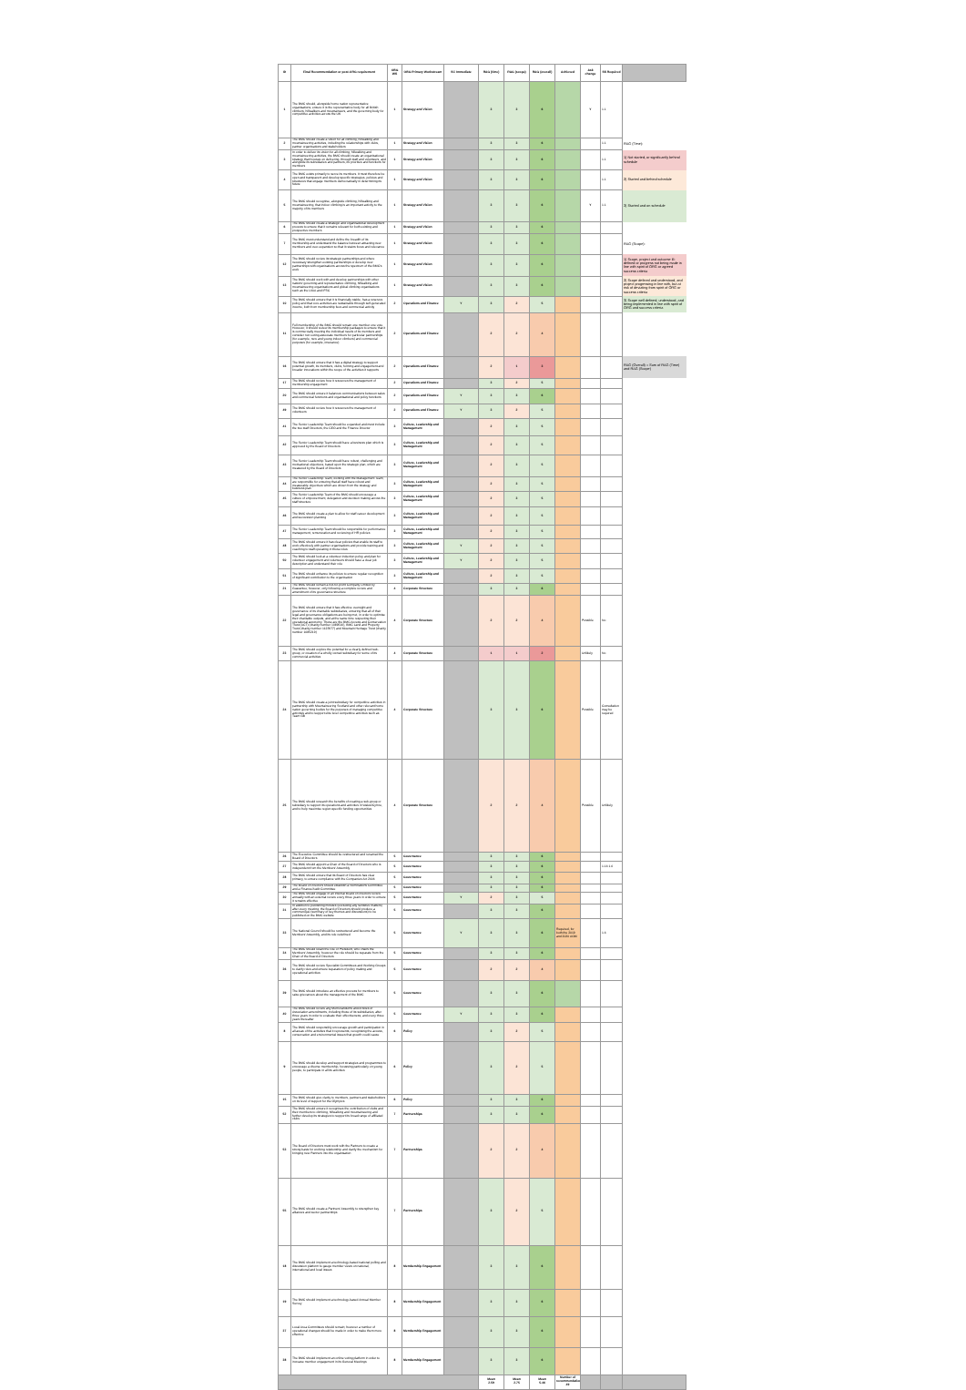| ID | Final Recommendation or post-ORG requirement | OBG WS | OBG Primary Workstream | SC Immediate | RAG (time) | RAG (scope) | RAG (overall) | Achieved | Ask change | SS Required | |
| --- | --- | --- | --- | --- | --- | --- | --- | --- | --- | --- | --- |
| 1 | The BMC should, alongside home nation representative organisations, ensure it is the representative body for all British climbers, hillwalkers and mountaineers, and the governing body for competitive activities across the UK | 1 | Strategy and Vision | | 3 | 3 | 6 | | Y | 1.1 | |
| 2 | The BMC should create a vision for all climbing, hillwalking and mountaineering activities, including the relationships with clubs, partner organisations and stakeholders | 1 | Strategy and Vision | | 3 | 3 | 6 | | | 1.1 | RAG (Time): |
| 3 | In order to deliver its vision for all climbing, hillwalking and mountaineering activities, the BMC should create an organisational strategy that focuses on delivering, through staff and volunteers, and alongside its subsidiaries and partners, its priorities and functions for members | 1 | Strategy and Vision | | 3 | 3 | 6 | | | 1.1 | 1) Not started, or significantly behind schedule |
| 4 | The BMC exists primarily to serve its members. It must therefore be open and transparent and develop specific strategies, policies and structures that engage members democratically in determining its future | 1 | Strategy and Vision | | 3 | 3 | 6 | | | 1.1 | 2) Started and behind schedule |
| 5 | The BMC should recognise, alongside climbing, hillwalking and mountaineering, that indoor climbing is an important activity to the majority of its members | 1 | Strategy and Vision | | 3 | 3 | 6 | | Y | 1.1 | 3) Started and on schedule |
| 6 | The BMC should create a strategic and organisational development process to ensure that it remains relevant for both existing and prospective members | 1 | Strategy and Vision | | 3 | 3 | 6 | | | | |
| 7 | The BMC must understand and define the breadth of its membership and understand the balance between attracting new members and over-expansion so that it retains focus and relevance | 1 | Strategy and Vision | | 3 | 3 | 6 | | | | RAG (Scope): |
| 12 | The BMC should review its strategic partnerships and where necessary strengthen existing partnerships or develop new partnerships with organisations across the spectrum of the BMC's work | 1 | Strategy and Vision | | 3 | 3 | 6 | | | | 1) Scope, project and outcome ill-defined or progress not being made in line with spirit of ORG or agreed success criteria |
| 13 | The BMC should work with and develop partnerships with other nations' governing and representative climbing, hillwalking and mountaineering organisations and global climbing organisations such as the UIAA and IFSC | 1 | Strategy and Vision | | 3 | 3 | 6 | | | | 2) Scope defined and understood, and project progressing in line with, but at risk of deviating from spirit of ORG or success criteria |
| 10 | The BMC should ensure that it is financially stable, has a reserves policy and that core activities are sustainable through self-generated income, both from membership fees and commercial activity | 2 | Operations and Finance | Y | 3 | 2 | 5 | | | | 3) Scope well defined, understood, and being implemented in line with spirit of ORG and success criteria |
| 11 | Full membership of the BMC should remain one member one vote. However, it should review its membership packages to ensure that it is commercially meeting the individual needs of its members and consider non-voting associate members for particular partnerships (for example, new and young indoor climbers) and commercial purposes (for example, insurance) | 2 | Operations and Finance | | 2 | 2 | 4 | | | | |
| 16 | The BMC should ensure that it has a digital strategy to support potential growth, its members, clubs, forming and engagement and broader innovations within the scope of the activities it supports | 2 | Operations and Finance | | 2 | 1 | 3 | | | | RAG (Overall) = Sum of RAG (Time) and RAG (Scope) |
| 17 | The BMC should review how it resources the management of membership engagement | 2 | Operations and Finance | | 3 | 2 | 5 | | | | |
| 20 | The BMC should ensure it balances communications between sales and commercial functions and organisational and policy functions | 2 | Operations and Finance | Y | 3 | 3 | 6 | | | | |
| 49 | The BMC should review how it resources the management of volunteers | 2 | Operations and Finance | Y | 3 | 2 | 5 | | | | |
| 41 | The Senior Leadership Team should be expanded and must include the two staff Directors, the CEO and the Finance Director | 3 | Culture, Leadership and Management | | 2 | 3 | 5 | | | | |
| 42 | The Senior Leadership Team should have a business plan which is approved by the Board of Directors | 3 | Culture, Leadership and Management | | 2 | 3 | 5 | | | | |
| 43 | The Senior Leadership Team should have robust, challenging and motivational objectives, based upon the strategic plan, which are measured by the Board of Directors | 3 | Culture, Leadership and Management | | 2 | 3 | 5 | | | | |
| 44 | The Senior Leadership Team, working with the Management Team, are responsible for ensuring that all staff have robust and measurable objectives which are driven from the strategy and business plan | 3 | Culture, Leadership and Management | | 2 | 3 | 5 | | | | |
| 45 | The Senior Leadership Team of the BMC should encourage a culture of empowerment, delegation and decision making across the staff structure | 3 | Culture, Leadership and Management | | 2 | 3 | 5 | | | | |
| 46 | The BMC should create a plan to allow for staff career development and succession planning | 3 | Culture, Leadership and Management | | 2 | 3 | 5 | | | | |
| 47 | The Senior Leadership Team should be responsible for performance management, remuneration and reviewing of HR policies | 3 | Culture, Leadership and Management | | 2 | 3 | 5 | | | | |
| 48 | The BMC should ensure it has clear policies that enable its staff to work effectively with partner organisations and provide training and coaching to staff operating in those roles | 3 | Culture, Leadership and Management | Y | 2 | 3 | 5 | | | | |
| 50 | The BMC should look at a volunteer induction policy and plan for volunteer engagement and volunteers should have a clear job description and understand their role | 3 | Culture, Leadership and Management | Y | 2 | 3 | 5 | | | | |
| 51 | The BMC should enhance its policies to ensure regular recognition of significant contribution to the organisation | 3 | Culture, Leadership and Management | | 2 | 3 | 5 | | | | |
| 21 | The BMC should remain a not-for-profit Company Limited by Guarantee; however, only following a complete review and amendment of its governance structure | 4 | Corporate Structure | | 3 | 3 | 6 | | | | |
| 22 | The BMC should ensure that it has effective oversight and governance of its charitable subsidiaries, ensuring that all of their legal and governance obligations are being met, in order to optimise their charitable outputs, and at the same time respecting their operational autonomy. These are the BMC Access and Conservation Trust (ACT) (charity number 1089516), BMC Land and Property Trust (charity number 1123977) and Mountain Heritage Trust (charity number 1085219) | 4 | Corporate Structure | | 2 | 2 | 4 | | Possible | No | |
| 23 | The BMC should explore the potential for a clearly defined sub-group, or creation of a wholly owned subsidiary for some of its commercial activities | 4 | Corporate Structure | | 1 | 1 | 2 | | Unlikely | No | |
| 24 | The BMC should create a joint subsidiary for competitive activities in partnership with Mountaineering Scotland and other relevant home nation governing bodies for the purposes of managing competitive activities and to support elite level competitive activities such as Team GB | 4 | Corporate Structure | | 3 | 3 | 6 | | Possible | Consultation may be required | |
| 25 | The BMC should research the benefits of creating a sub-group or subsidiary to support its operations and activities in Wales/Cymru, and to help maximise region-specific funding opportunities | 4 | Corporate Structure | | 2 | 2 | 4 | | Possible | Unlikely | |
| 26 | The Executive Committee should be restructured and renamed the Board of Directors | 5 | Governance | | 3 | 3 | 6 | | | | |
| 27 | The BMC should appoint a Chair of the Board of Directors who is independent from the Members' Assembly | 5 | Governance | | 3 | 3 | 6 | | | 1.16 1.6 | |
| 28 | The BMC should ensure that its Board of Directors has clear primacy, to ensure compliance with the Companies Act 2006 | 5 | Governance | | 3 | 3 | 6 | | | | |
| 29 | The Board of Directors should establish a Nominations Committee and a Finance/Audit Committee | 5 | Governance | | 3 | 3 | 6 | | | | |
| 30 | The BMC should engage in an internal Board of Directors review annually with an external review every three years in order to ensure it remains effective | 5 | Governance | Y | 2 | 3 | 5 | | | | |
| 31 | In addition to publishing minutes (excluding any sensitive matters) after every meeting, the Board of Directors should produce a communiqué (summary of key themes and discussions) to be published on the BMC website | 5 | Governance | | 3 | 3 | 6 | | | | |
| 33 | The National Council should be restructured and become the Members' Assembly, and its role redefined | 5 | Governance | Y | 3 | 3 | 6 | Required, for both the 2019 and 2020 AGM | | 1.6 | |
| 34 | The BMC should retain the role of President, who chairs the Members' Assembly; however the role should be separate from the Chair of the Board of Directors | 5 | Governance | | 3 | 3 | 6 | | | | |
| 36 | The BMC should review Specialist Committees and Working Groups to clarify roles and ensure separation of policy making and operational activities | 5 | Governance | | 2 | 2 | 4 | | | | |
| 39 | The BMC should introduce an effective process for members to raise grievances about the management of the BMC | 5 | Governance | | 3 | 3 | 6 | | | | |
| 40 | The BMC should review any Memorandums and Articles of Association amendments, including those of its subsidiaries, after three years in order to evaluate their effectiveness, and every three years thereafter | 5 | Governance | Y | 3 | 3 | 6 | | | | |
| 8 | The BMC should responsibly encourage growth and participation in all areas of the activities that it represents, recognising the access, conservation and environmental issues that growth could cause | 6 | Policy | | 3 | 2 | 5 | | | | |
| 9 | The BMC should develop and support strategies and programmes to encourage a diverse membership, focussing particularly on young people, to participate in all its activities | 6 | Policy | | 3 | 2 | 5 | | | | |
| 15 | The BMC should give clarity to members, partners and stakeholders on its level of support for the Olympics | 6 | Policy | | 3 | 3 | 6 | | | | |
| 52 | The BMC should ensure it recognises the contribution of clubs and their members to climbing, hillwalking and mountaineering and further develop its strategies to support its broad range of affiliated clubs | 7 | Partnerships | | 3 | 3 | 6 | | | | |
| 53 | The Board of Directors must work with the Partners to create a strong basis for working relationship and clarify the mechanism for bringing new Partners into the organisation | 7 | Partnerships | | 2 | 2 | 4 | | | | |
| 55 | The BMC should create a Partners' Assembly to strengthen key alliances and sector partnerships | 7 | Partnerships | | 3 | 2 | 5 | | | | |
| 18 | The BMC should implement a technology-based national polling and discussion platform to gauge member views on national, international and local issues | 8 | Membership Engagement | | 3 | 3 | 6 | | | | |
| 19 | The BMC should implement a technology-based Annual Member Survey | 8 | Membership Engagement | | 3 | 3 | 6 | | | | |
| 37 | Local Area Committees should remain; however a number of operational changes should be made in order to make them more effective | 8 | Membership Engagement | | 3 | 3 | 6 | | | | |
| 38 | The BMC should implement an online voting platform in order to increase member engagement in its General Meetings | 8 | Membership Engagement | | 3 | 3 | 6 | | | | |
| | | | | | Mean 2.59 | Mean 2.75 | Mean 5.46 | Number of recommendations 49 | | | |